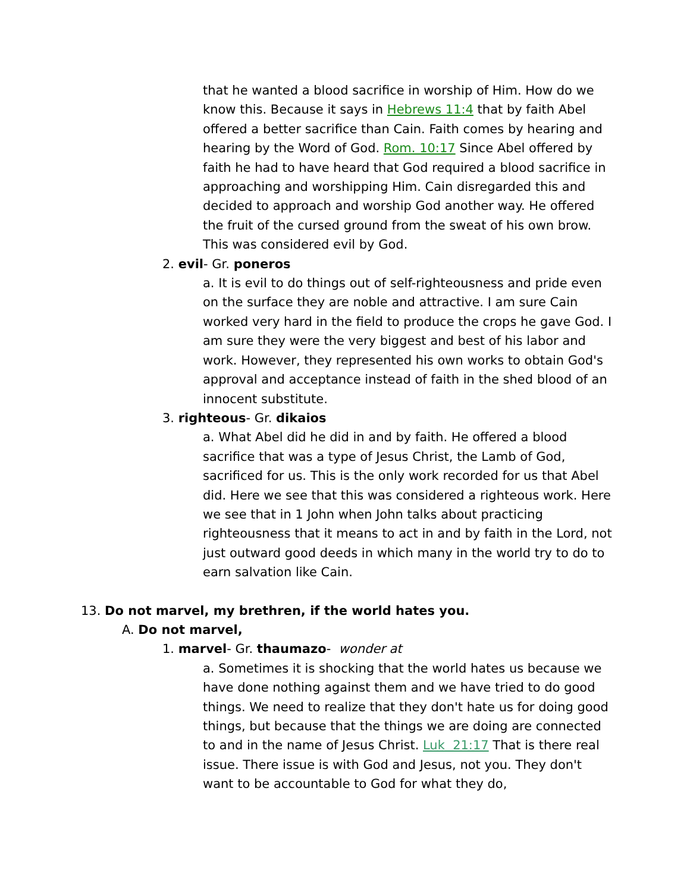that he wanted a blood sacrifice in worship of Him. How do we know this. Because it says in Hebrews 11:4 that by faith Abel offered a better sacrifice than Cain. Faith comes by hearing and hearing by the Word of God. Rom. 10:17 Since Abel offered by faith he had to have heard that God required a blood sacrifice in approaching and worshipping Him. Cain disregarded this and decided to approach and worship God another way. He offered the fruit of the cursed ground from the sweat of his own brow. This was considered evil by God.
2. evil- Gr. poneros
a. It is evil to do things out of self-righteousness and pride even on the surface they are noble and attractive. I am sure Cain worked very hard in the field to produce the crops he gave God. I am sure they were the very biggest and best of his labor and work. However, they represented his own works to obtain God's approval and acceptance instead of faith in the shed blood of an innocent substitute.
3. righteous- Gr. dikaios
a. What Abel did he did in and by faith. He offered a blood sacrifice that was a type of Jesus Christ, the Lamb of God, sacrificed for us. This is the only work recorded for us that Abel did. Here we see that this was considered a righteous work. Here we see that in 1 John when John talks about practicing righteousness that it means to act in and by faith in the Lord, not just outward good deeds in which many in the world try to do to earn salvation like Cain.
13. Do not marvel, my brethren, if the world hates you.
A. Do not marvel,
1. marvel- Gr. thaumazo- wonder at
a. Sometimes it is shocking that the world hates us because we have done nothing against them and we have tried to do good things. We need to realize that they don't hate us for doing good things, but because that the things we are doing are connected to and in the name of Jesus Christ. Luk 21:17 That is there real issue. There issue is with God and Jesus, not you. They don't want to be accountable to God for what they do,